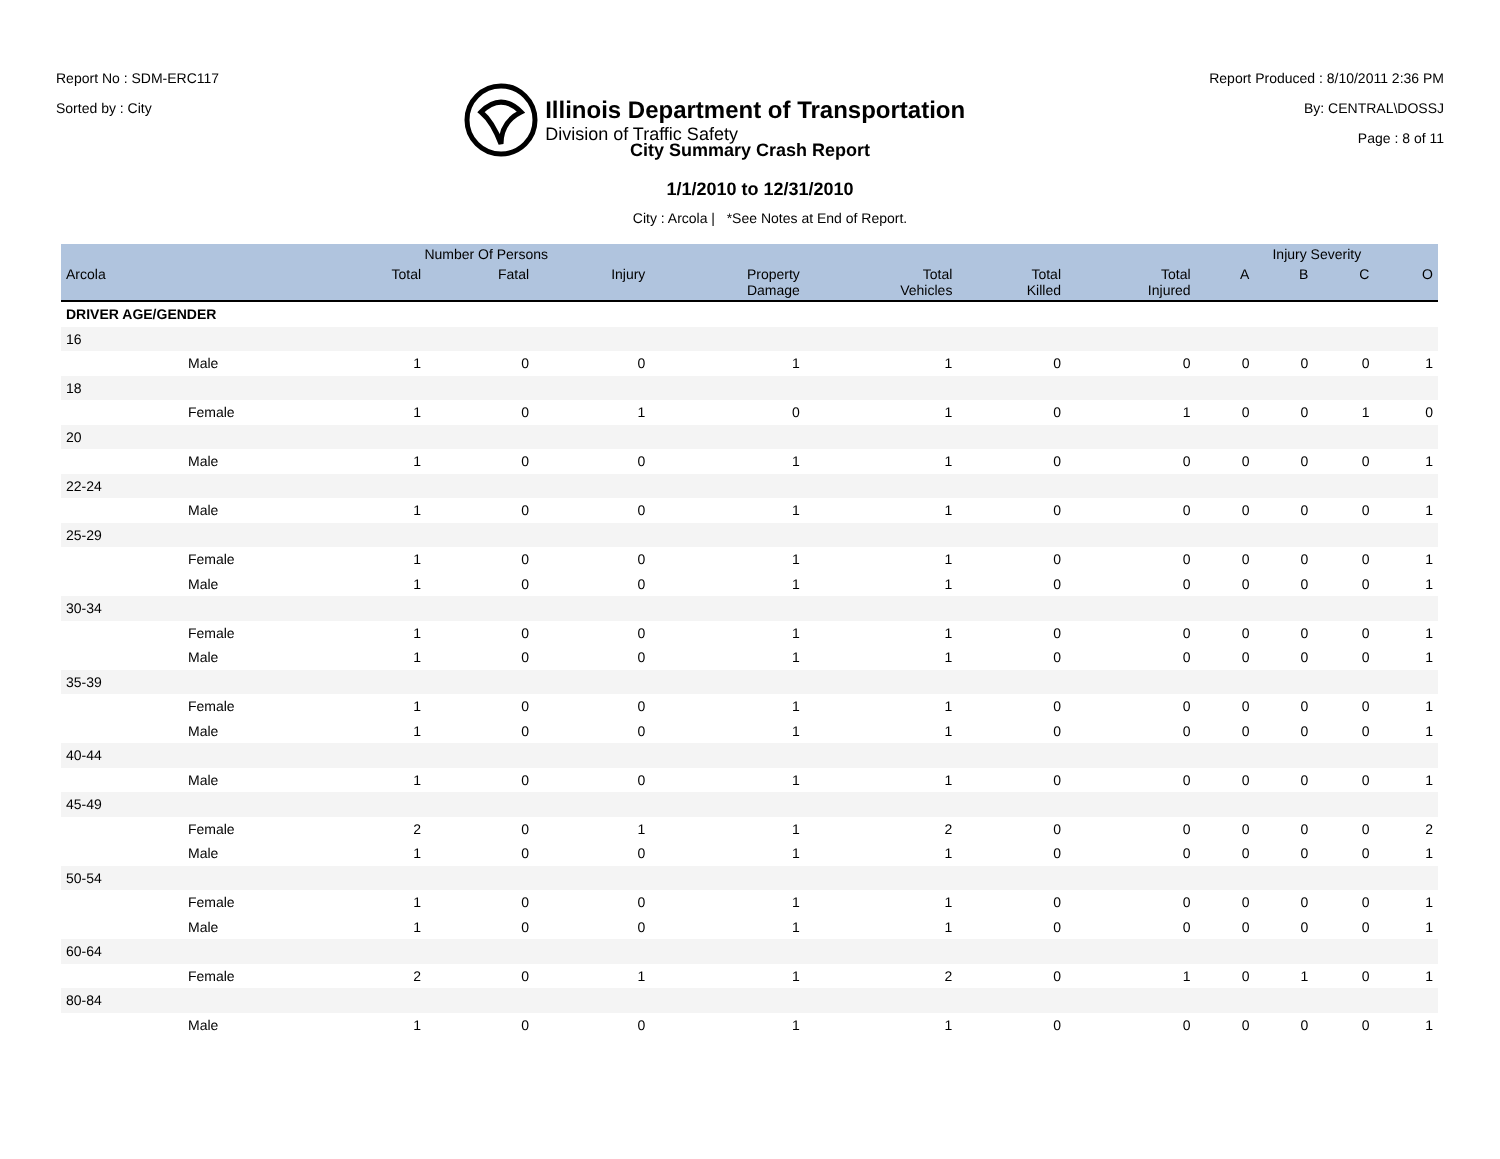Report No : SDM-ERC117
Sorted by : City
Illinois Department of Transportation
Division of Traffic Safety
Report Produced : 8/10/2011 2:36 PM
By: CENTRAL\DOSSJ
Page : 8 of 11
City Summary Crash Report
1/1/2010 to 12/31/2010
City : Arcola | *See Notes at End of Report.
| | | Number Of Persons | | | | | | | Injury Severity | | | |
| --- | --- | --- | --- | --- | --- | --- | --- | --- | --- | --- | --- | --- |
| Arcola | | Total | Fatal | Injury | Property Damage | Total Vehicles | Total Killed | Total Injured | A | B | C | O |
| DRIVER AGE/GENDER | | | | | | | | | | | | |
| 16 | | | | | | | | | | | | |
| | Male | 1 | 0 | 0 | 1 | 1 | 0 | 0 | 0 | 0 | 0 | 1 |
| 18 | | | | | | | | | | | | |
| | Female | 1 | 0 | 1 | 0 | 1 | 0 | 1 | 0 | 0 | 1 | 0 |
| 20 | | | | | | | | | | | | |
| | Male | 1 | 0 | 0 | 1 | 1 | 0 | 0 | 0 | 0 | 0 | 1 |
| 22-24 | | | | | | | | | | | | |
| | Male | 1 | 0 | 0 | 1 | 1 | 0 | 0 | 0 | 0 | 0 | 1 |
| 25-29 | | | | | | | | | | | | |
| | Female | 1 | 0 | 0 | 1 | 1 | 0 | 0 | 0 | 0 | 0 | 1 |
| | Male | 1 | 0 | 0 | 1 | 1 | 0 | 0 | 0 | 0 | 0 | 1 |
| 30-34 | | | | | | | | | | | | |
| | Female | 1 | 0 | 0 | 1 | 1 | 0 | 0 | 0 | 0 | 0 | 1 |
| | Male | 1 | 0 | 0 | 1 | 1 | 0 | 0 | 0 | 0 | 0 | 1 |
| 35-39 | | | | | | | | | | | | |
| | Female | 1 | 0 | 0 | 1 | 1 | 0 | 0 | 0 | 0 | 0 | 1 |
| | Male | 1 | 0 | 0 | 1 | 1 | 0 | 0 | 0 | 0 | 0 | 1 |
| 40-44 | | | | | | | | | | | | |
| | Male | 1 | 0 | 0 | 1 | 1 | 0 | 0 | 0 | 0 | 0 | 1 |
| 45-49 | | | | | | | | | | | | |
| | Female | 2 | 0 | 1 | 1 | 2 | 0 | 0 | 0 | 0 | 0 | 2 |
| | Male | 1 | 0 | 0 | 1 | 1 | 0 | 0 | 0 | 0 | 0 | 1 |
| 50-54 | | | | | | | | | | | | |
| | Female | 1 | 0 | 0 | 1 | 1 | 0 | 0 | 0 | 0 | 0 | 1 |
| | Male | 1 | 0 | 0 | 1 | 1 | 0 | 0 | 0 | 0 | 0 | 1 |
| 60-64 | | | | | | | | | | | | |
| | Female | 2 | 0 | 1 | 1 | 2 | 0 | 1 | 0 | 1 | 0 | 1 |
| 80-84 | | | | | | | | | | | | |
| | Male | 1 | 0 | 0 | 1 | 1 | 0 | 0 | 0 | 0 | 0 | 1 |